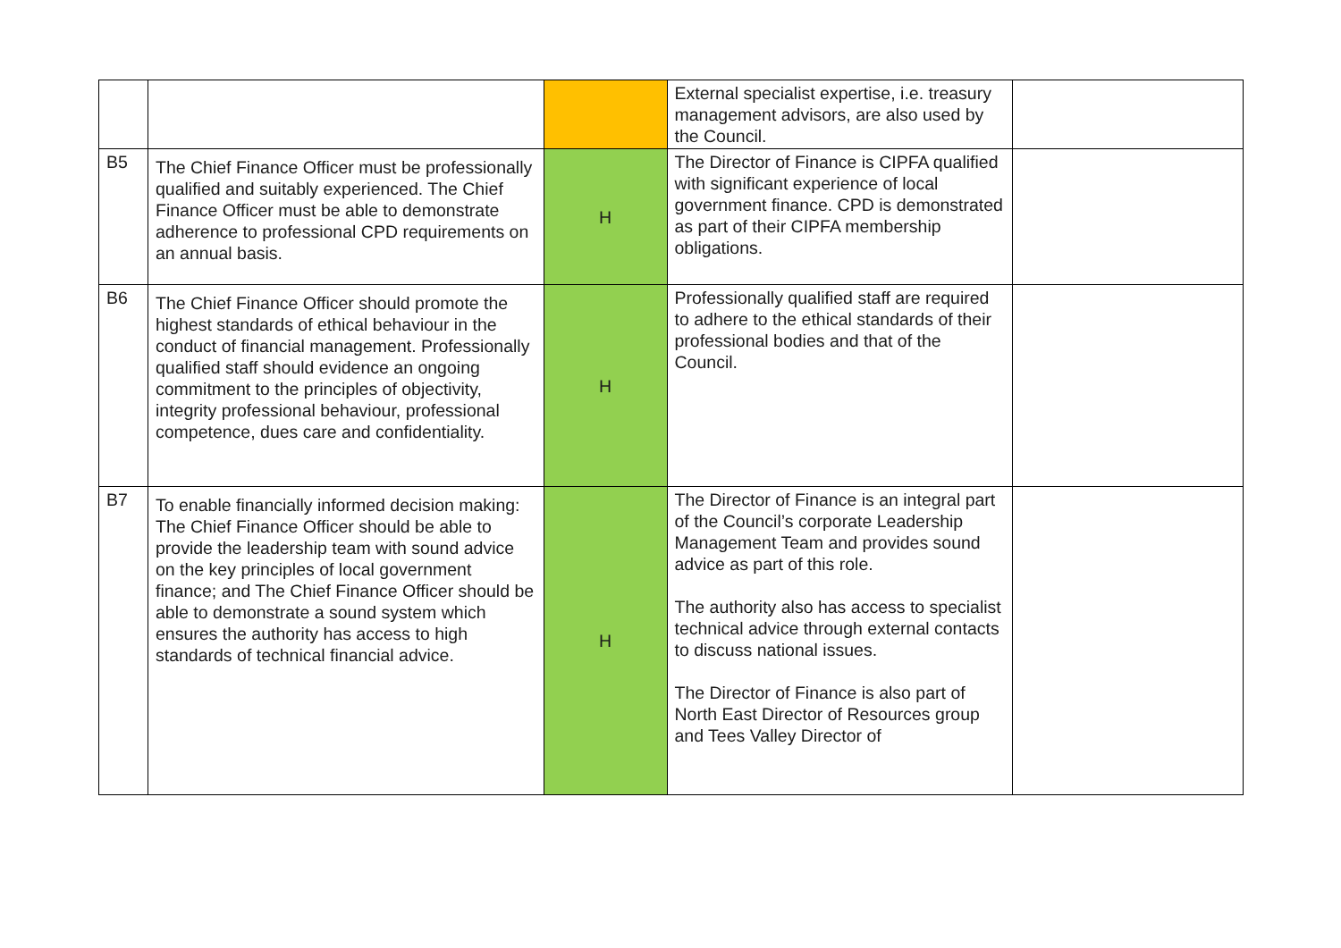| | | | External specialist expertise, i.e. treasury management advisors, are also used by the Council. | |
| B5 | The Chief Finance Officer must be professionally qualified and suitably experienced. The Chief Finance Officer must be able to demonstrate adherence to professional CPD requirements on an annual basis. | H | The Director of Finance is CIPFA qualified with significant experience of local government finance. CPD is demonstrated as part of their CIPFA membership obligations. | |
| B6 | The Chief Finance Officer should promote the highest standards of ethical behaviour in the conduct of financial management. Professionally qualified staff should evidence an ongoing commitment to the principles of objectivity, integrity professional behaviour, professional competence, dues care and confidentiality. | H | Professionally qualified staff are required to adhere to the ethical standards of their professional bodies and that of the Council. | |
| B7 | To enable financially informed decision making: The Chief Finance Officer should be able to provide the leadership team with sound advice on the key principles of local government finance; and The Chief Finance Officer should be able to demonstrate a sound system which ensures the authority has access to high standards of technical financial advice. | H | The Director of Finance is an integral part of the Council’s corporate Leadership Management Team and provides sound advice as part of this role. The authority also has access to specialist technical advice through external contacts to discuss national issues. The Director of Finance is also part of North East Director of Resources group and Tees Valley Director of | |